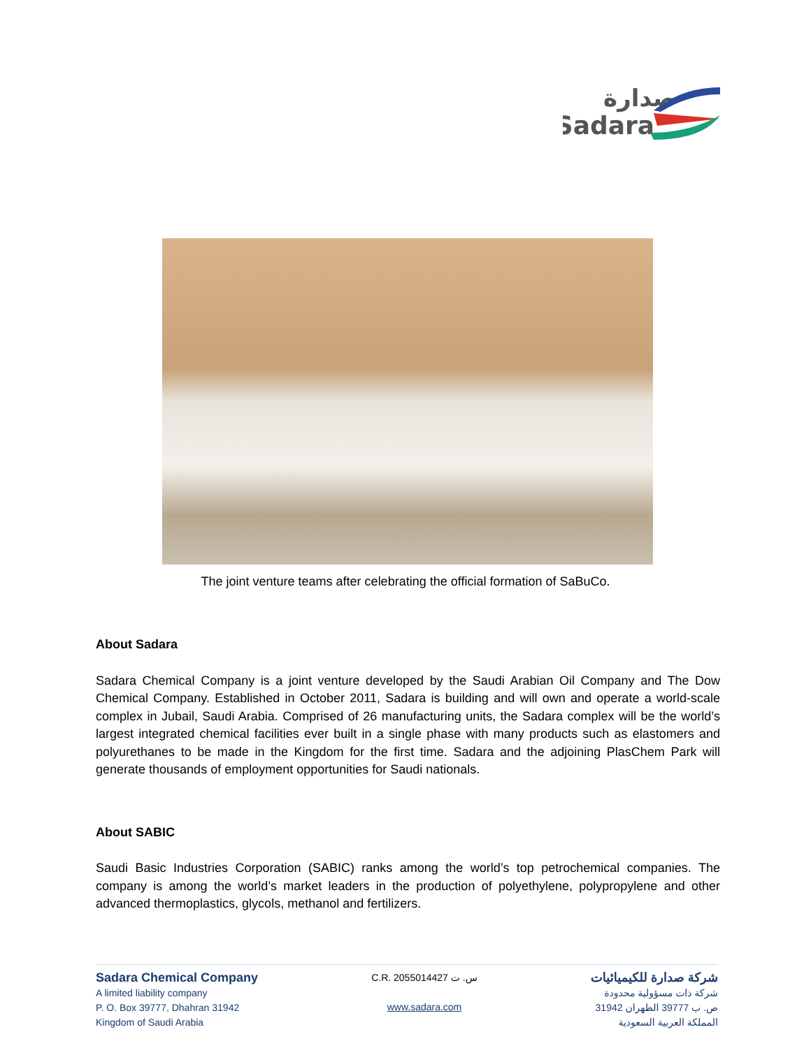صدارة
Sadara
The joint venture teams after celebrating the official formation of SaBuCo.
About Sadara
Sadara Chemical Company is a joint venture developed by the Saudi Arabian Oil Company and The Dow Chemical Company. Established in October 2011, Sadara is building and will own and operate a world-scale complex in Jubail, Saudi Arabia. Comprised of 26 manufacturing units, the Sadara complex will be the world’s largest integrated chemical facilities ever built in a single phase with many products such as elastomers and polyurethanes to be made in the Kingdom for the first time. Sadara and the adjoining PlasChem Park will generate thousands of employment opportunities for Saudi nationals.
About SABIC
Saudi Basic Industries Corporation (SABIC) ranks among the world’s top petrochemical companies. The company is among the world’s market leaders in the production of polyethylene, polypropylene and other advanced thermoplastics, glycols, methanol and fertilizers.
Sadara Chemical Company
A limited liability company
P. O. Box 39777, Dhahran 31942
Kingdom of Saudi Arabia
C.R. 2055014427 س. ت
www.sadara.com
شركة صدارة للكيميائيات
شركة ذات مسؤولية محدودة
ص. ب 39777 الظهران 31942
المملكة العربية السعودية